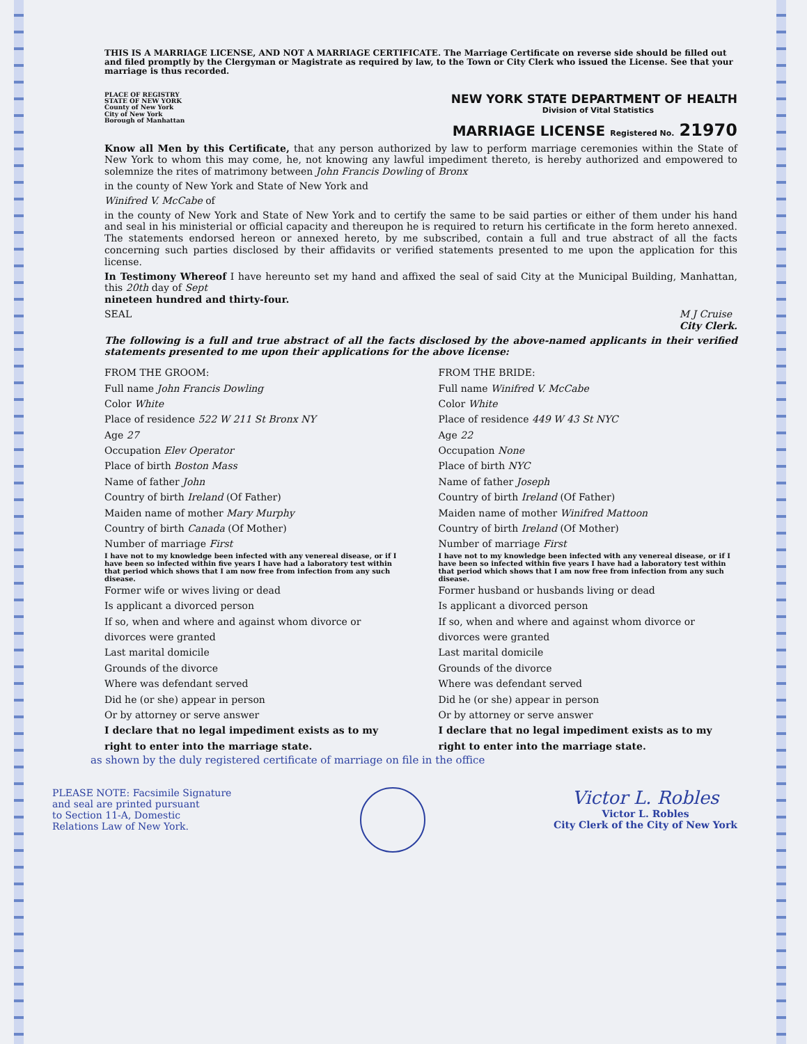THIS IS A MARRIAGE LICENSE, AND NOT A MARRIAGE CERTIFICATE. The Marriage Certificate on reverse side should be filled out and filed promptly by the Clergyman or Magistrate as required by law, to the Town or City Clerk who issued the License. See that your marriage is thus recorded.
PLACE OF REGISTRY
STATE OF NEW YORK
County of New York
City of New York
Borough of Manhattan
NEW YORK STATE DEPARTMENT OF HEALTH
Division of Vital Statistics
MARRIAGE LICENSE Registered No. 21970
Know all Men by this Certificate, that any person authorized by law to perform marriage ceremonies within the State of New York to whom this may come, he, not knowing any lawful impediment thereto, is hereby authorized and empowered to solemnize the rites of matrimony between John Francis Dowling of Bronx
in the county of New York and State of New York and
Winifred V. McCabe of
in the county of New York and State of New York and to certify the same to be said parties or either of them under his hand and seal in his ministerial or official capacity and thereupon he is required to return his certificate in the form hereto annexed. The statements endorsed hereon or annexed hereto, by me subscribed, contain a full and true abstract of all the facts concerning such parties disclosed by their affidavits or verified statements presented to me upon the application for this license.
In Testimony Whereof I have hereunto set my hand and affixed the seal of said City at the Municipal Building, Manhattan, this 20th day of Sept
nineteen hundred and thirty-four.
SEAL M J Cruise
City Clerk.
The following is a full and true abstract of all the facts disclosed by the above-named applicants in their verified statements presented to me upon their applications for the above license:
FROM THE GROOM:
Full name John Francis Dowling
Color White
Place of residence 522 W 211 St Bronx NY
Age 27
Occupation Elev Operator
Place of birth Boston Mass
Name of father John
Country of birth Ireland (Of Father)
Maiden name of mother Mary Murphy
Country of birth Canada (Of Mother)
Number of marriage First
I have not to my knowledge been infected with any venereal disease, or if I have been so infected within five years I have had a laboratory test within that period which shows that I am now free from infection from any such disease.
Former wife or wives living or dead
Is applicant a divorced person
If so, when and where and against whom divorce or divorces were granted
Last marital domicile
Grounds of the divorce
Where was defendant served
Did he (or she) appear in person
Or by attorney or serve answer
I declare that no legal impediment exists as to my right to enter into the marriage state.
FROM THE BRIDE:
Full name Winifred V. McCabe
Color White
Place of residence 449 W 43 St NYC
Age 22
Occupation None
Place of birth NYC
Name of father Joseph
Country of birth Ireland (Of Father)
Maiden name of mother Winifred Mattoon
Country of birth Ireland (Of Mother)
Number of marriage First
I have not to my knowledge been infected with any venereal disease, or if I have been so infected within five years I have had a laboratory test within that period which shows that I am now free from infection from any such disease.
Former husband or husbands living or dead
Is applicant a divorced person
If so, when and where and against whom divorce or divorces were granted
Last marital domicile
Grounds of the divorce
Where was defendant served
Did he (or she) appear in person
Or by attorney or serve answer
I declare that no legal impediment exists as to my right to enter into the marriage state.
as shown by the duly registered certificate of marriage on file in the office
PLEASE NOTE: Facsimile Signature
and seal are printed pursuant
to Section 11-A, Domestic
Relations Law of New York.
Victor L. Robles
Victor L. Robles
City Clerk of the City of New York